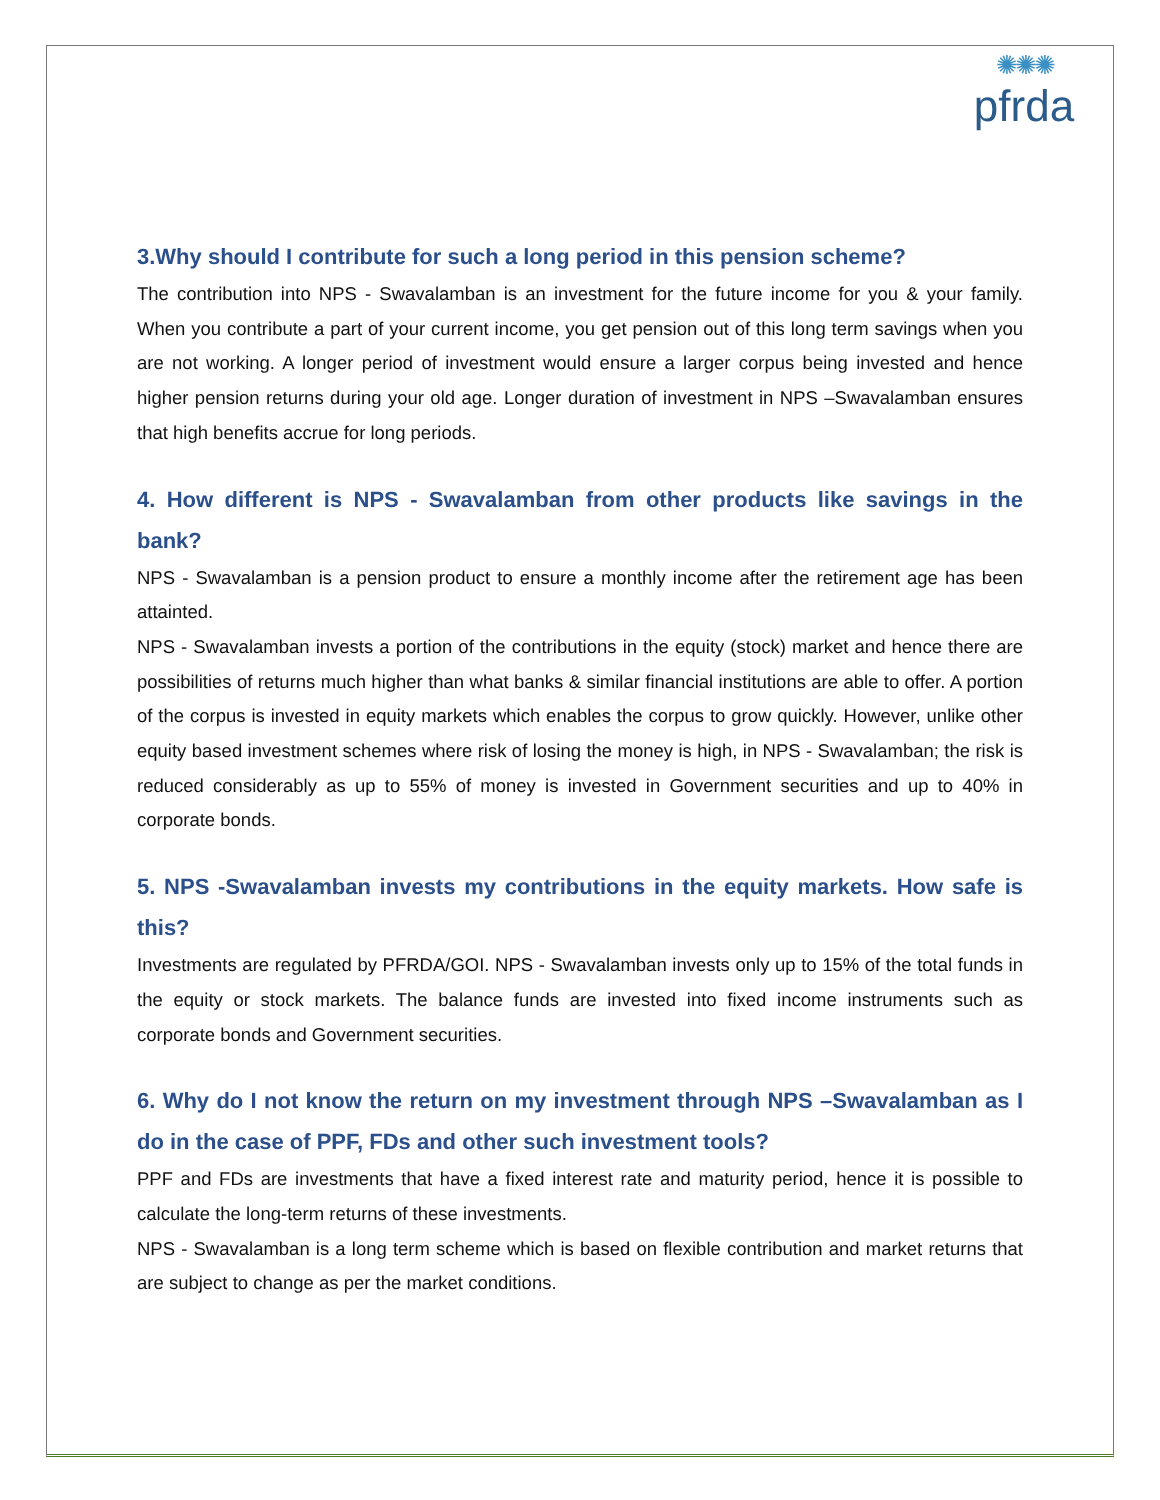✺✺✺
pfrda
3.Why should I contribute for such a long period in this pension scheme?
The contribution into NPS - Swavalamban is an investment for the future income for you & your family. When you contribute a part of your current income, you get pension out of this long term savings when you are not working. A longer period of investment would ensure a larger corpus being invested and hence higher pension returns during your old age. Longer duration of investment in NPS –Swavalamban ensures that high benefits accrue for long periods.
4. How different is NPS - Swavalamban from other products like savings in the bank?
NPS - Swavalamban is a pension product to ensure a monthly income after the retirement age has been attainted.
NPS - Swavalamban invests a portion of the contributions in the equity (stock) market and hence there are possibilities of returns much higher than what banks & similar financial institutions are able to offer. A portion of the corpus is invested in equity markets which enables the corpus to grow quickly. However, unlike other equity based investment schemes where risk of losing the money is high, in NPS - Swavalamban; the risk is reduced considerably as up to 55% of money is invested in Government securities and up to 40% in corporate bonds.
5. NPS -Swavalamban invests my contributions in the equity markets. How safe is this?
Investments are regulated by PFRDA/GOI. NPS - Swavalamban invests only up to 15% of the total funds in the equity or stock markets. The balance funds are invested into fixed income instruments such as corporate bonds and Government securities.
6. Why do I not know the return on my investment through NPS –Swavalamban as I do in the case of PPF, FDs and other such investment tools?
PPF and FDs are investments that have a fixed interest rate and maturity period, hence it is possible to calculate the long-term returns of these investments.
NPS - Swavalamban is a long term scheme which is based on flexible contribution and market returns that are subject to change as per the market conditions.